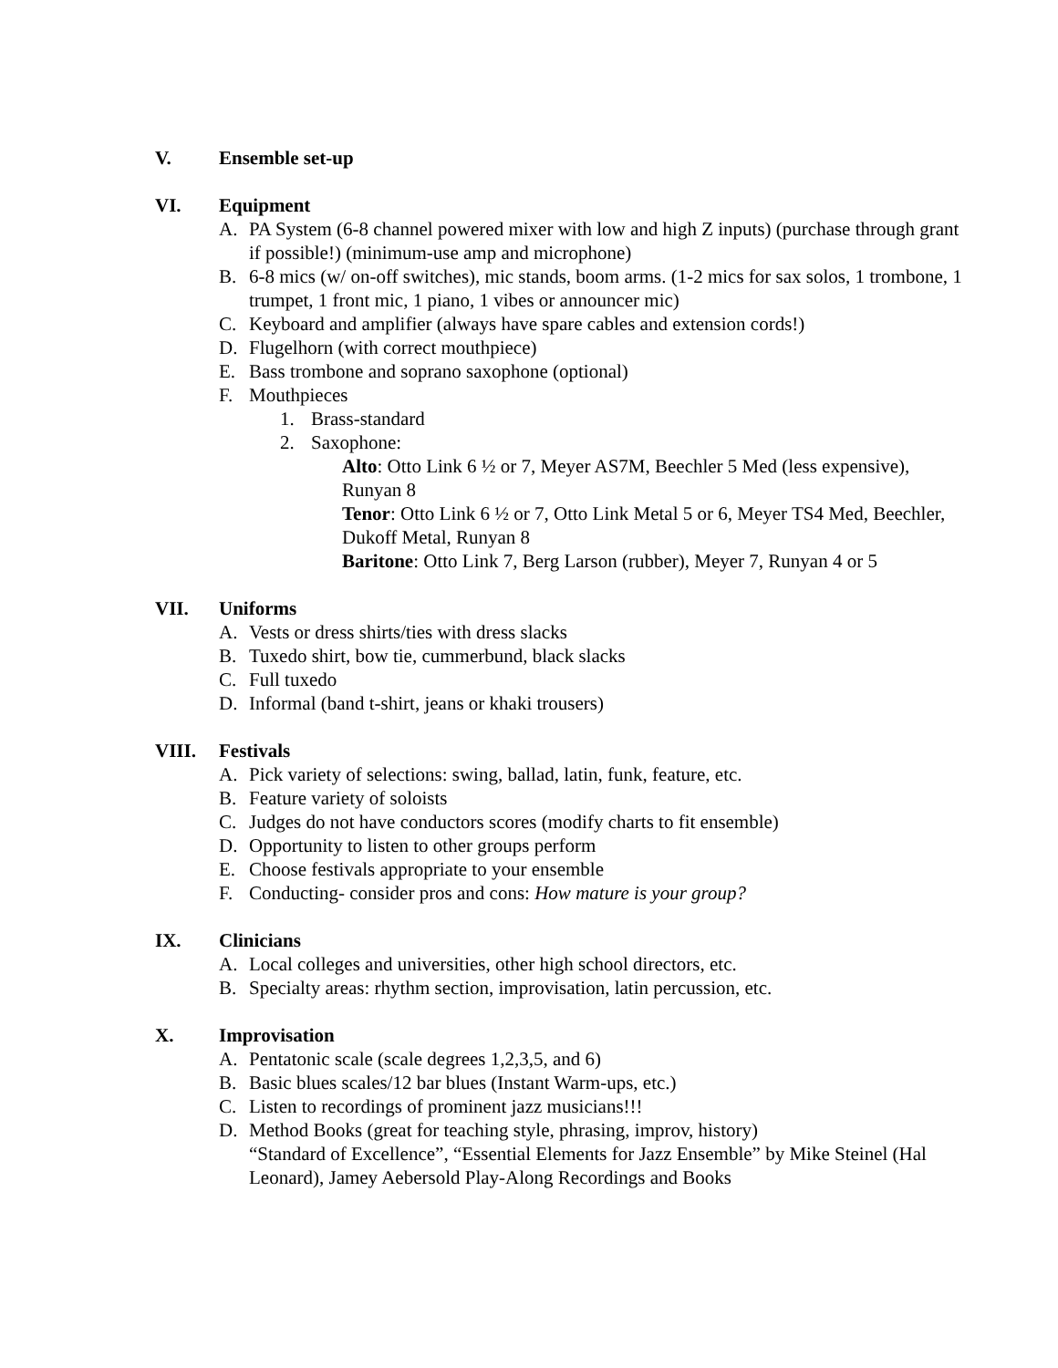V. Ensemble set-up
VI. Equipment
A. PA System (6-8 channel powered mixer with low and high Z inputs) (purchase through grant if possible!) (minimum-use amp and microphone)
B. 6-8 mics (w/ on-off switches), mic stands, boom arms. (1-2 mics for sax solos, 1 trombone, 1 trumpet, 1 front mic, 1 piano, 1 vibes or announcer mic)
C. Keyboard and amplifier (always have spare cables and extension cords!)
D. Flugelhorn (with correct mouthpiece)
E. Bass trombone and soprano saxophone (optional)
F. Mouthpieces
1. Brass-standard
2. Saxophone:
Alto: Otto Link 6 ½ or 7, Meyer AS7M, Beechler 5 Med (less expensive), Runyan 8
Tenor: Otto Link 6 ½ or 7, Otto Link Metal 5 or 6, Meyer TS4 Med, Beechler, Dukoff Metal, Runyan 8
Baritone: Otto Link 7, Berg Larson (rubber), Meyer 7, Runyan 4 or 5
VII. Uniforms
A. Vests or dress shirts/ties with dress slacks
B. Tuxedo shirt, bow tie, cummerbund, black slacks
C. Full tuxedo
D. Informal (band t-shirt, jeans or khaki trousers)
VIII. Festivals
A. Pick variety of selections: swing, ballad, latin, funk, feature, etc.
B. Feature variety of soloists
C. Judges do not have conductors scores (modify charts to fit ensemble)
D. Opportunity to listen to other groups perform
E. Choose festivals appropriate to your ensemble
F. Conducting- consider pros and cons: How mature is your group?
IX. Clinicians
A. Local colleges and universities, other high school directors, etc.
B. Specialty areas: rhythm section, improvisation, latin percussion, etc.
X. Improvisation
A. Pentatonic scale (scale degrees 1,2,3,5, and 6)
B. Basic blues scales/12 bar blues (Instant Warm-ups, etc.)
C. Listen to recordings of prominent jazz musicians!!!
D. Method Books (great for teaching style, phrasing, improv, history)
“Standard of Excellence”, “Essential Elements for Jazz Ensemble” by Mike Steinel (Hal Leonard), Jamey Aebersold Play-Along Recordings and Books